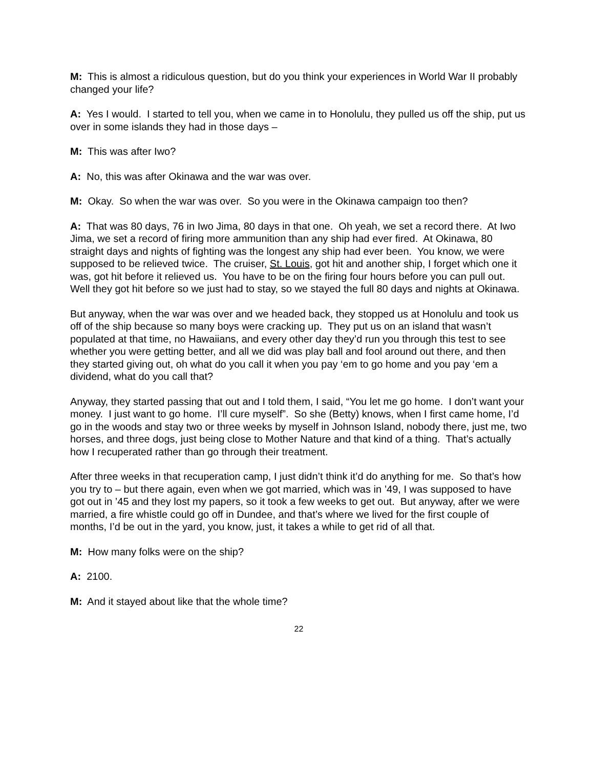M: This is almost a ridiculous question, but do you think your experiences in World War II probably changed your life?
A: Yes I would. I started to tell you, when we came in to Honolulu, they pulled us off the ship, put us over in some islands they had in those days –
M: This was after Iwo?
A: No, this was after Okinawa and the war was over.
M: Okay. So when the war was over. So you were in the Okinawa campaign too then?
A: That was 80 days, 76 in Iwo Jima, 80 days in that one. Oh yeah, we set a record there. At Iwo Jima, we set a record of firing more ammunition than any ship had ever fired. At Okinawa, 80 straight days and nights of fighting was the longest any ship had ever been. You know, we were supposed to be relieved twice. The cruiser, St. Louis, got hit and another ship, I forget which one it was, got hit before it relieved us. You have to be on the firing four hours before you can pull out. Well they got hit before so we just had to stay, so we stayed the full 80 days and nights at Okinawa.
But anyway, when the war was over and we headed back, they stopped us at Honolulu and took us off of the ship because so many boys were cracking up. They put us on an island that wasn’t populated at that time, no Hawaiians, and every other day they’d run you through this test to see whether you were getting better, and all we did was play ball and fool around out there, and then they started giving out, oh what do you call it when you pay ‘em to go home and you pay ‘em a dividend, what do you call that?
Anyway, they started passing that out and I told them, I said, “You let me go home. I don’t want your money. I just want to go home. I’ll cure myself”. So she (Betty) knows, when I first came home, I’d go in the woods and stay two or three weeks by myself in Johnson Island, nobody there, just me, two horses, and three dogs, just being close to Mother Nature and that kind of a thing. That’s actually how I recuperated rather than go through their treatment.
After three weeks in that recuperation camp, I just didn’t think it’d do anything for me. So that’s how you try to – but there again, even when we got married, which was in ’49, I was supposed to have got out in ’45 and they lost my papers, so it took a few weeks to get out. But anyway, after we were married, a fire whistle could go off in Dundee, and that’s where we lived for the first couple of months, I’d be out in the yard, you know, just, it takes a while to get rid of all that.
M: How many folks were on the ship?
A: 2100.
M: And it stayed about like that the whole time?
22